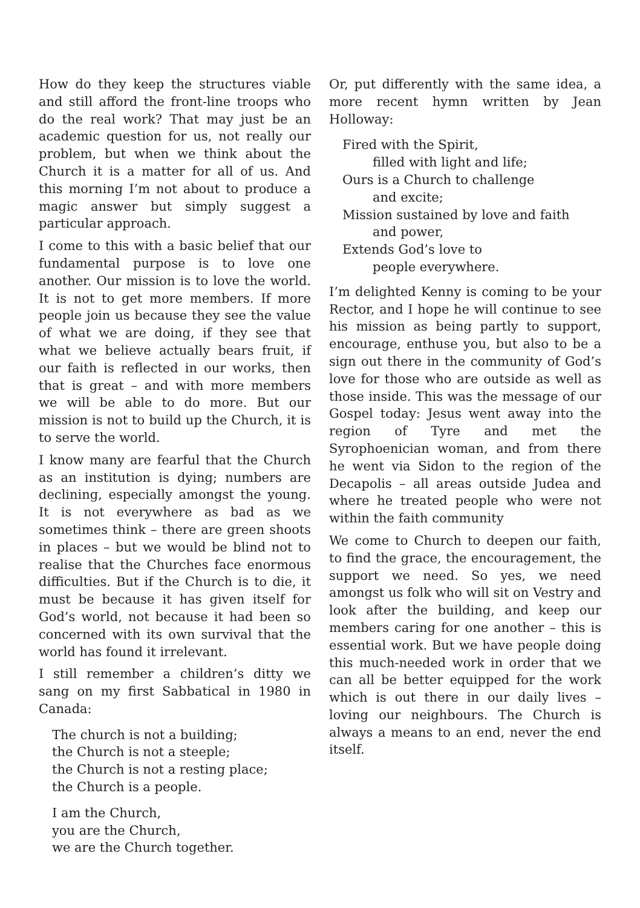How do they keep the structures viable and still afford the front-line troops who do the real work? That may just be an academic question for us, not really our problem, but when we think about the Church it is a matter for all of us. And this morning I’m not about to produce a magic answer but simply suggest a particular approach.
I come to this with a basic belief that our fundamental purpose is to love one another. Our mission is to love the world. It is not to get more members. If more people join us because they see the value of what we are doing, if they see that what we believe actually bears fruit, if our faith is reflected in our works, then that is great – and with more members we will be able to do more. But our mission is not to build up the Church, it is to serve the world.
I know many are fearful that the Church as an institution is dying; numbers are declining, especially amongst the young. It is not everywhere as bad as we sometimes think – there are green shoots in places – but we would be blind not to realise that the Churches face enormous difficulties. But if the Church is to die, it must be because it has given itself for God’s world, not because it had been so concerned with its own survival that the world has found it irrelevant.
I still remember a children’s ditty we sang on my first Sabbatical in 1980 in Canada:
The church is not a building;
the Church is not a steeple;
the Church is not a resting place;
the Church is a people.
I am the Church,
you are the Church,
we are the Church together.
Or, put differently with the same idea, a more recent hymn written by Jean Holloway:
Fired with the Spirit,
filled with light and life;
Ours is a Church to challenge
and excite;
Mission sustained by love and faith
and power,
Extends God’s love to
people everywhere.
I’m delighted Kenny is coming to be your Rector, and I hope he will continue to see his mission as being partly to support, encourage, enthuse you, but also to be a sign out there in the community of God’s love for those who are outside as well as those inside. This was the message of our Gospel today: Jesus went away into the region of Tyre and met the Syrophoenician woman, and from there he went via Sidon to the region of the Decapolis – all areas outside Judea and where he treated people who were not within the faith community
We come to Church to deepen our faith, to find the grace, the encouragement, the support we need. So yes, we need amongst us folk who will sit on Vestry and look after the building, and keep our members caring for one another – this is essential work. But we have people doing this much-needed work in order that we can all be better equipped for the work which is out there in our daily lives – loving our neighbours. The Church is always a means to an end, never the end itself.